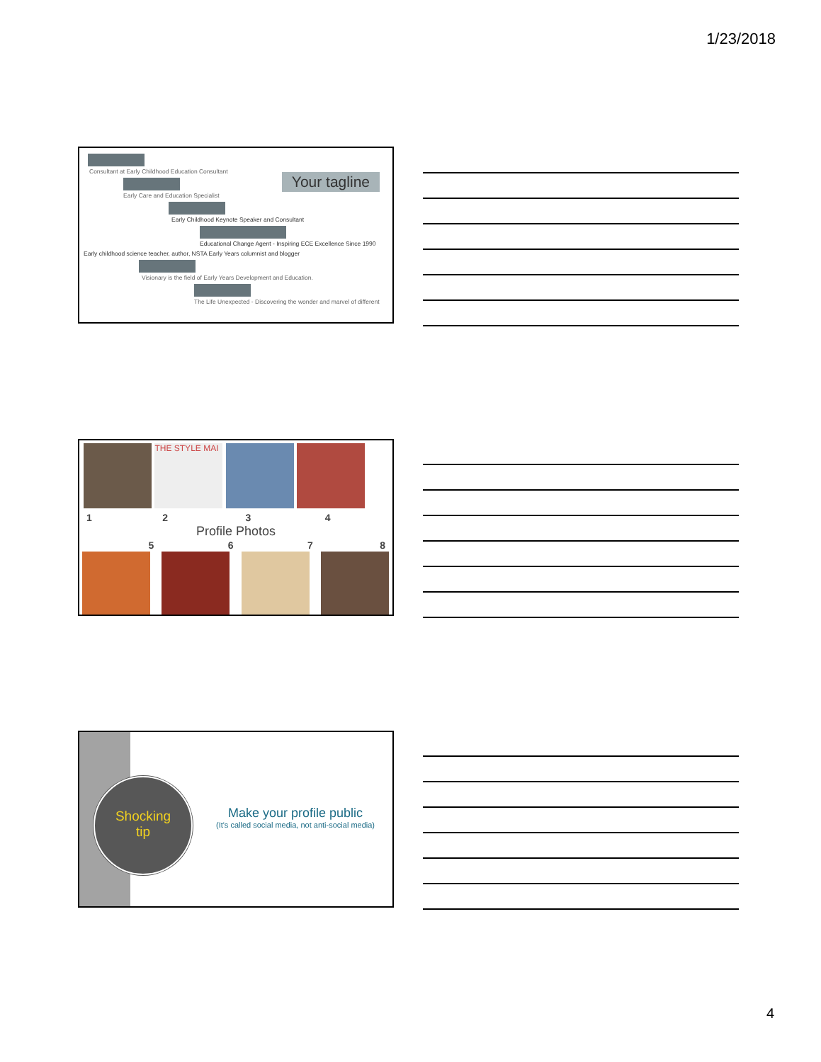1/23/2018
Your tagline
Consultant at Early Childhood Education Consultant
Early Care and Education Specialist
Early Childhood Keynote Speaker and Consultant
Educational Change Agent - Inspiring ECE Excellence Since 1990
Early childhood science teacher, author, NSTA Early Years columnist and blogger
Visionary is the field of Early Years Development and Education.
The Life Unexpected - Discovering the wonder and marvel of different
THE STYLE MAI
1 2 3 4
Profile Photos
5 6 7 8
Shocking
tip
Make your profile public
(It's called social media, not anti-social media)
4